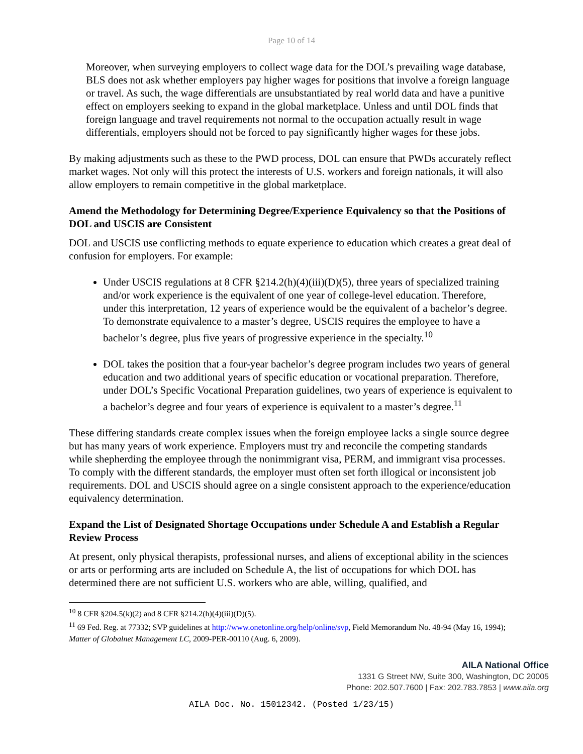Page 10 of 14
Moreover, when surveying employers to collect wage data for the DOL’s prevailing wage database, BLS does not ask whether employers pay higher wages for positions that involve a foreign language or travel. As such, the wage differentials are unsubstantiated by real world data and have a punitive effect on employers seeking to expand in the global marketplace. Unless and until DOL finds that foreign language and travel requirements not normal to the occupation actually result in wage differentials, employers should not be forced to pay significantly higher wages for these jobs.
By making adjustments such as these to the PWD process, DOL can ensure that PWDs accurately reflect market wages. Not only will this protect the interests of U.S. workers and foreign nationals, it will also allow employers to remain competitive in the global marketplace.
Amend the Methodology for Determining Degree/Experience Equivalency so that the Positions of DOL and USCIS are Consistent
DOL and USCIS use conflicting methods to equate experience to education which creates a great deal of confusion for employers. For example:
Under USCIS regulations at 8 CFR §214.2(h)(4)(iii)(D)(5), three years of specialized training and/or work experience is the equivalent of one year of college-level education. Therefore, under this interpretation, 12 years of experience would be the equivalent of a bachelor’s degree. To demonstrate equivalence to a master’s degree, USCIS requires the employee to have a bachelor’s degree, plus five years of progressive experience in the specialty.<sup>10</sup>
DOL takes the position that a four-year bachelor’s degree program includes two years of general education and two additional years of specific education or vocational preparation. Therefore, under DOL’s Specific Vocational Preparation guidelines, two years of experience is equivalent to a bachelor’s degree and four years of experience is equivalent to a master’s degree.<sup>11</sup>
These differing standards create complex issues when the foreign employee lacks a single source degree but has many years of work experience. Employers must try and reconcile the competing standards while shepherding the employee through the nonimmigrant visa, PERM, and immigrant visa processes. To comply with the different standards, the employer must often set forth illogical or inconsistent job requirements. DOL and USCIS should agree on a single consistent approach to the experience/education equivalency determination.
Expand the List of Designated Shortage Occupations under Schedule A and Establish a Regular Review Process
At present, only physical therapists, professional nurses, and aliens of exceptional ability in the sciences or arts or performing arts are included on Schedule A, the list of occupations for which DOL has determined there are not sufficient U.S. workers who are able, willing, qualified, and
<sup>10</sup> 8 CFR §204.5(k)(2) and 8 CFR §214.2(h)(4)(iii)(D)(5).
<sup>11</sup> 69 Fed. Reg. at 77332; SVP guidelines at http://www.onetonline.org/help/online/svp, Field Memorandum No. 48-94 (May 16, 1994); Matter of Globalnet Management LC, 2009-PER-00110 (Aug. 6, 2009).
AILA National Office
1331 G Street NW, Suite 300, Washington, DC 20005
Phone: 202.507.7600 | Fax: 202.783.7853 | www.aila.org
AILA Doc. No. 15012342. (Posted 1/23/15)